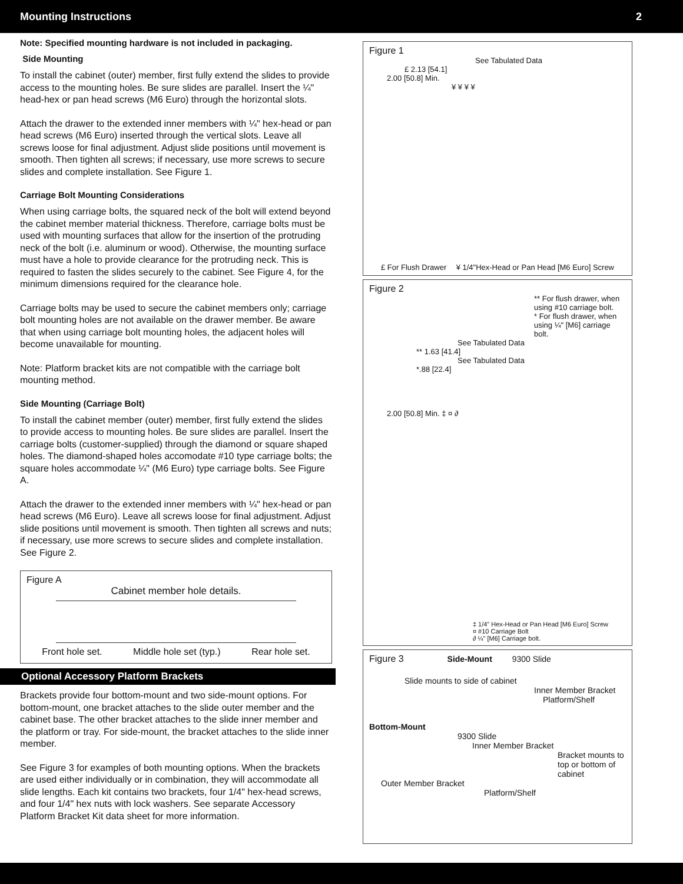Mounting Instructions 2
Note: Specified mounting hardware is not included in packaging.
Side Mounting
To install the cabinet (outer) member, first fully extend the slides to provide access to the mounting holes. Be sure slides are parallel. Insert the ¼" head-hex or pan head screws (M6 Euro) through the horizontal slots.
Attach the drawer to the extended inner members with ¼" hex-head or pan head screws (M6 Euro) inserted through the vertical slots. Leave all screws loose for final adjustment. Adjust slide positions until movement is smooth. Then tighten all screws; if necessary, use more screws to secure slides and complete installation. See Figure 1.
Carriage Bolt Mounting Considerations
When using carriage bolts, the squared neck of the bolt will extend beyond the cabinet member material thickness. Therefore, carriage bolts must be used with mounting surfaces that allow for the insertion of the protruding neck of the bolt (i.e. aluminum or wood). Otherwise, the mounting surface must have a hole to provide clearance for the protruding neck. This is required to fasten the slides securely to the cabinet. See Figure 4, for the minimum dimensions required for the clearance hole.
Carriage bolts may be used to secure the cabinet members only; carriage bolt mounting holes are not available on the drawer member. Be aware that when using carriage bolt mounting holes, the adjacent holes will become unavailable for mounting.
Note: Platform bracket kits are not compatible with the carriage bolt mounting method.
Side Mounting (Carriage Bolt)
To install the cabinet member (outer) member, first fully extend the slides to provide access to mounting holes. Be sure slides are parallel. Insert the carriage bolts (customer-supplied) through the diamond or square shaped holes. The diamond-shaped holes accomodate #10 type carriage bolts; the square holes accommodate ¼" (M6 Euro) type carriage bolts. See Figure A.
Attach the drawer to the extended inner members with ¼" hex-head or pan head screws (M6 Euro). Leave all screws loose for final adjustment. Adjust slide positions until movement is smooth. Then tighten all screws and nuts; if necessary, use more screws to secure slides and complete installation. See Figure 2.
Figure A
Cabinet member hole details.
Front hole set. Middle hole set (typ.) Rear hole set.
Optional Accessory Platform Brackets
Brackets provide four bottom-mount and two side-mount options. For bottom-mount, one bracket attaches to the slide outer member and the cabinet base. The other bracket attaches to the slide inner member and the platform or tray. For side-mount, the bracket attaches to the slide inner member.
See Figure 3 for examples of both mounting options. When the brackets are used either individually or in combination, they will accommodate all slide lengths. Each kit contains two brackets, four 1/4" hex-head screws, and four 1/4" hex nuts with lock washers. See separate Accessory Platform Bracket Kit data sheet for more information.
Figure 1
See Tabulated Data
£ 2.13 [54.1]
2.00 [50.8] Min.
¥ ¥ ¥ ¥
£ For Flush Drawer
¥ 1/4"Hex-Head or Pan Head [M6 Euro] Screw
Figure 2
** For flush drawer, when using #10 carriage bolt.
* For flush drawer, when using ¼" [M6] carriage bolt.
See Tabulated Data
** 1.63 [41.4]
See Tabulated Data
*.88 [22.4]
2.00 [50.8] Min. ‡ ¤ ∂
‡ 1/4" Hex-Head or Pan Head [M6 Euro] Screw
¤ #10 Carriage Bolt
∂ ¼" [M6] Carriage bolt.
Figure 3 Side-Mount 9300 Slide
Slide mounts to side of cabinet
Inner Member Bracket
Platform/Shelf
Bottom-Mount
9300 Slide
Inner Member Bracket
Bracket mounts to top or bottom of cabinet
Outer Member Bracket
Platform/Shelf